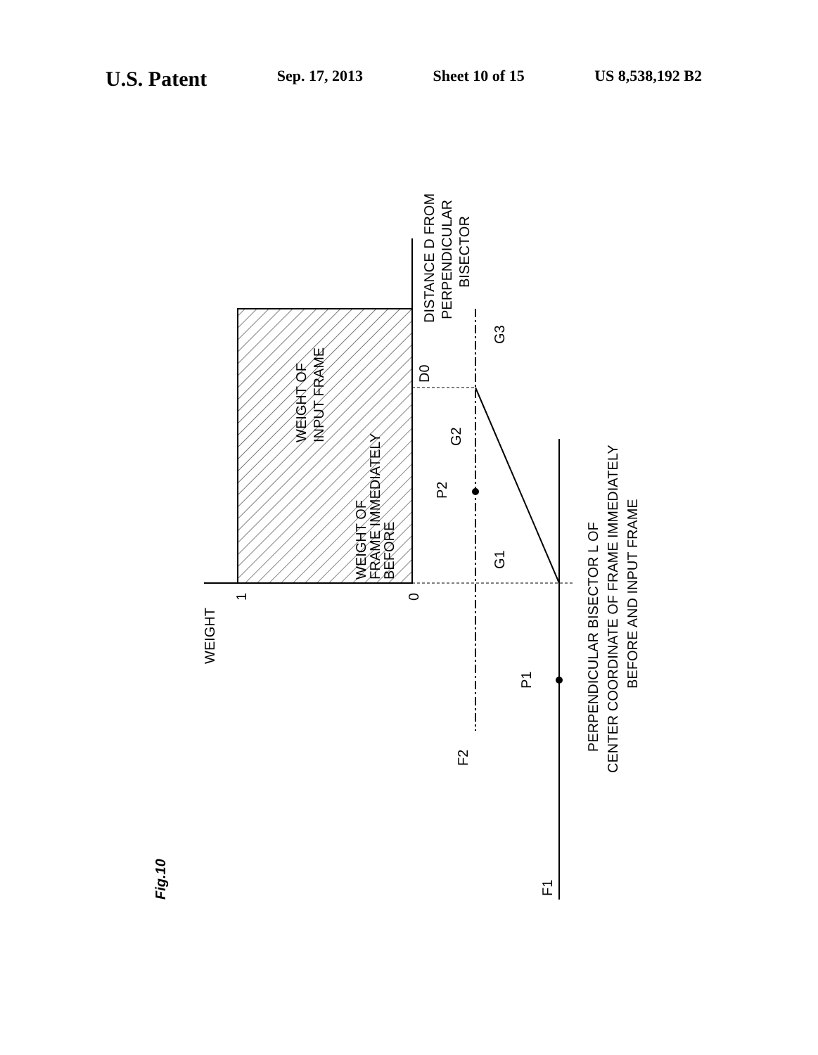U.S. Patent Sep. 17, 2013 Sheet 10 of 15 US 8,538,192 B2
Fig.10
WEIGHT
1
0
DISTANCE D FROM
PERPENDICULAR
BISECTOR
D0
WEIGHT OF
INPUT FRAME
WEIGHT OF
FRAME IMMEDIATELY
BEFORE
G1
G2
G3
P2
P1
F2
F1
PERPENDICULAR BISECTOR L OF
CENTER COORDINATE OF FRAME IMMEDIATELY
BEFORE AND INPUT FRAME